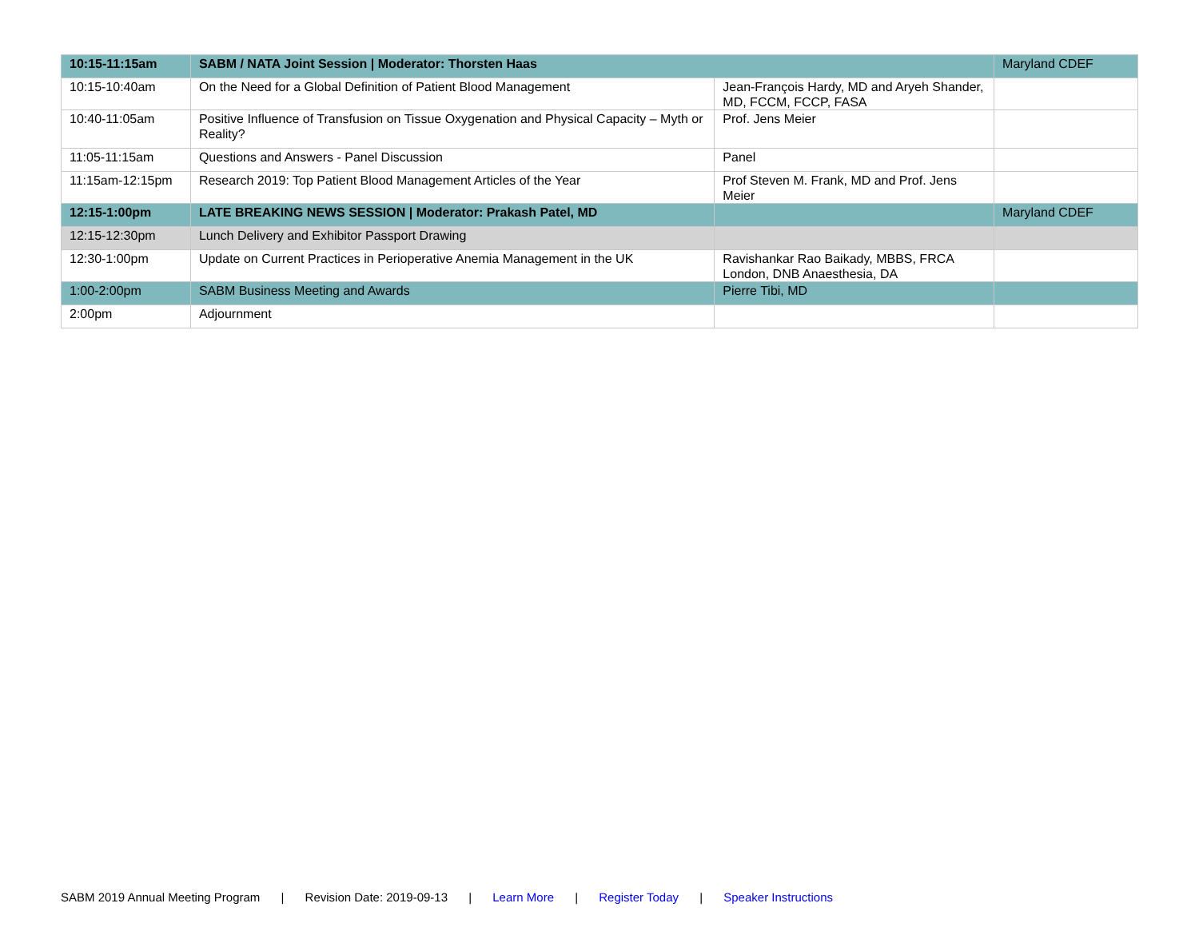| 10:15-11:15am | SABM / NATA Joint Session / Moderator: Thorsten Haas | | Maryland CDEF |
| 10:15-10:40am | On the Need for a Global Definition of Patient Blood Management | Jean-François Hardy, MD and Aryeh Shander, MD, FCCM, FCCP, FASA | |
| 10:40-11:05am | Positive Influence of Transfusion on Tissue Oxygenation and Physical Capacity – Myth or Reality? | Prof. Jens Meier | |
| 11:05-11:15am | Questions and Answers - Panel Discussion | Panel | |
| 11:15am-12:15pm | Research 2019: Top Patient Blood Management Articles of the Year | Prof Steven M. Frank, MD and Prof. Jens Meier | |
| 12:15-1:00pm | LATE BREAKING NEWS SESSION / Moderator: Prakash Patel, MD | | Maryland CDEF |
| 12:15-12:30pm | Lunch Delivery and Exhibitor Passport Drawing | | |
| 12:30-1:00pm | Update on Current Practices in Perioperative Anemia Management in the UK | Ravishankar Rao Baikady, MBBS, FRCA London, DNB Anaesthesia, DA | |
| 1:00-2:00pm | SABM Business Meeting and Awards | Pierre Tibi, MD | |
| 2:00pm | Adjournment | | |
SABM 2019 Annual Meeting Program | Revision Date: 2019-09-13 | Learn More | Register Today | Speaker Instructions